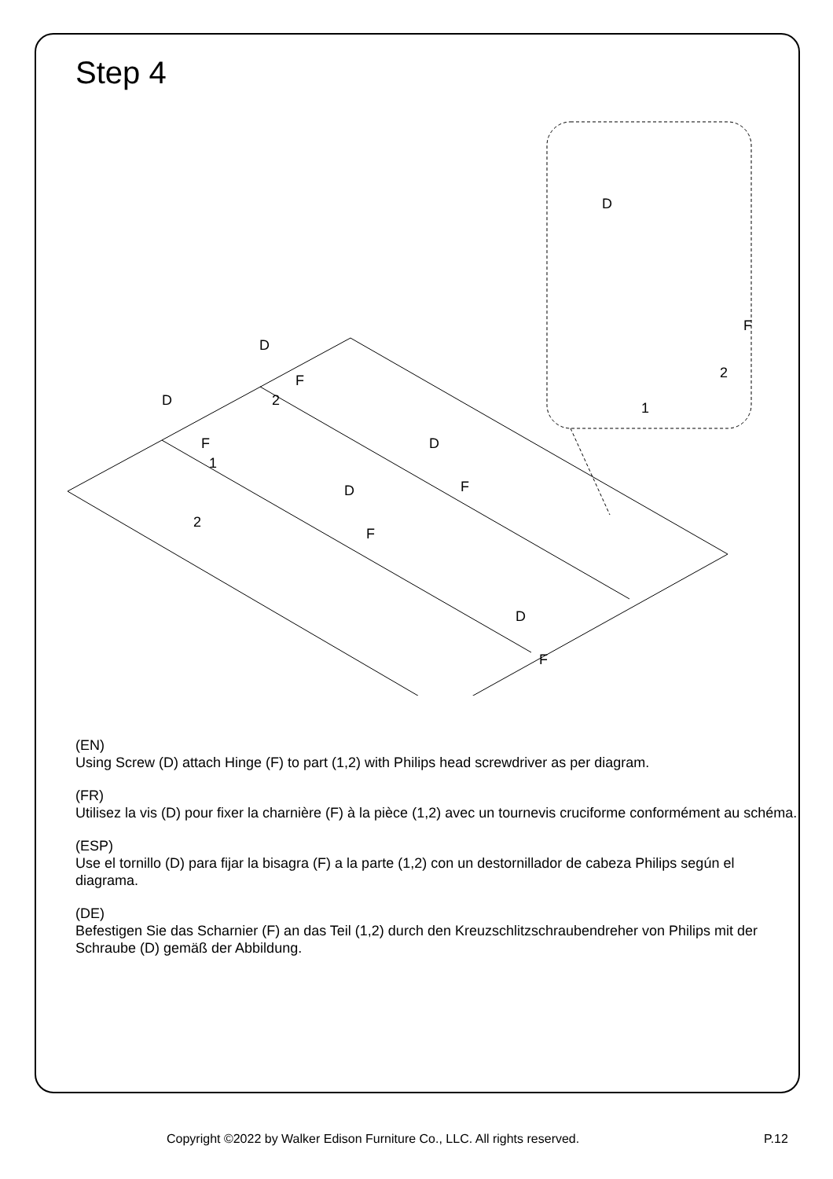Step 4
2
1
2
D
F
D
F
D
F
D
F
D
F
D
F
2
1
(EN)
Using Screw (D) attach Hinge (F) to part (1,2) with Philips head screwdriver as per diagram.
(FR)
Utilisez la vis (D) pour fixer la charnière (F) à la pièce (1,2) avec un tournevis cruciforme conformément au schéma.
(ESP)
Use el tornillo (D) para fijar la bisagra (F) a la parte (1,2) con un destornillador de cabeza Philips según el diagrama.
(DE)
Befestigen Sie das Scharnier (F) an das Teil (1,2) durch den Kreuzschlitzschraubendreher von Philips mit der Schraube (D) gemäß der Abbildung.
Copyright ©2022 by Walker Edison Furniture Co., LLC. All rights reserved. P.12